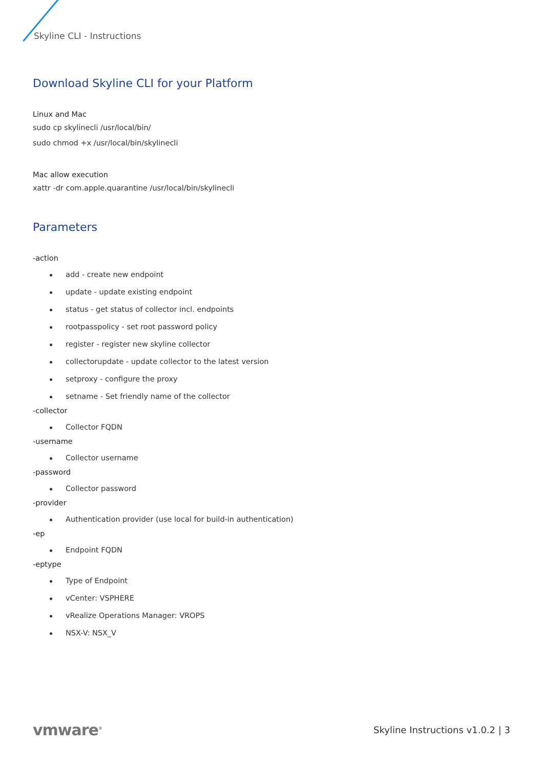Skyline CLI - Instructions
Download Skyline CLI for your Platform
Linux and Mac
sudo cp skylinecli /usr/local/bin/
sudo chmod +x /usr/local/bin/skylinecli
Mac allow execution
xattr -dr com.apple.quarantine /usr/local/bin/skylinecli
Parameters
-action
add - create new endpoint
update - update existing endpoint
status - get status of collector incl. endpoints
rootpasspolicy - set root password policy
register - register new skyline collector
collectorupdate - update collector to the latest version
setproxy - configure the proxy
setname - Set friendly name of the collector
-collector
Collector FQDN
-username
Collector username
-password
Collector password
-provider
Authentication provider (use local for build-in authentication)
-ep
Endpoint FQDN
-eptype
Type of Endpoint
vCenter: VSPHERE
vRealize Operations Manager: VROPS
NSX-V: NSX_V
vmware<sup>®</sup> Skyline Instructions v1.0.2 | 3